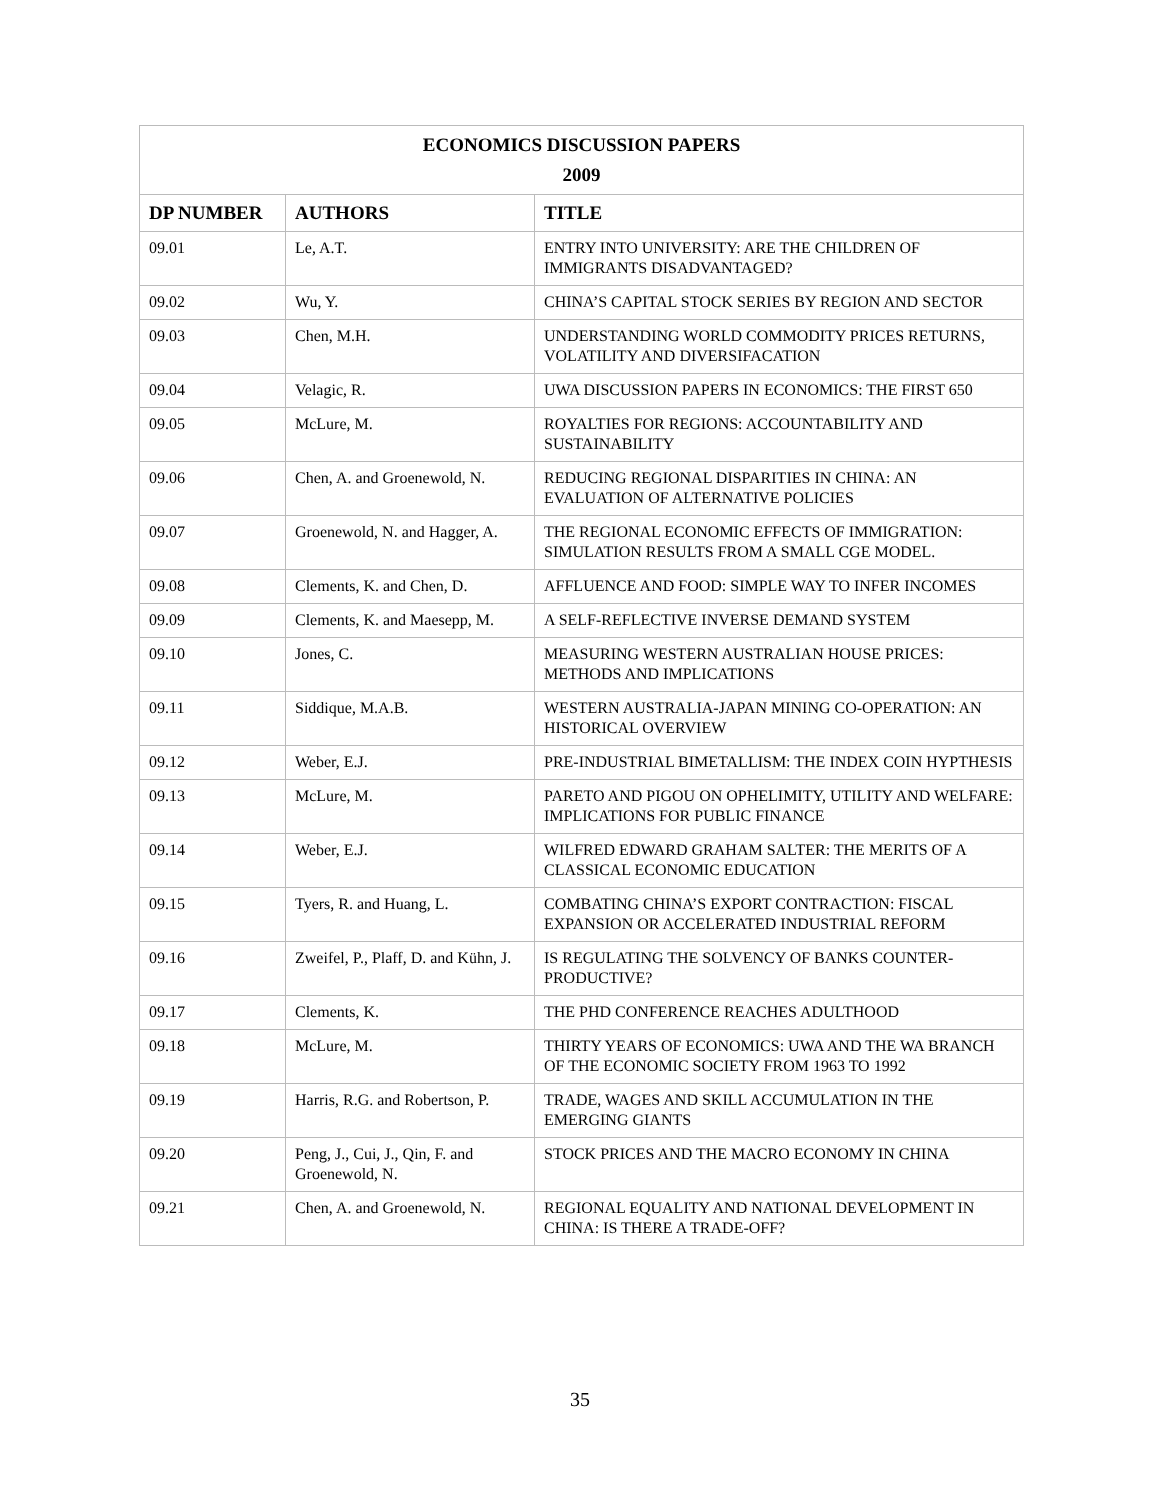| ECONOMICS DISCUSSION PAPERS 2009 | | |
| DP NUMBER | AUTHORS | TITLE |
| 09.01 | Le, A.T. | ENTRY INTO UNIVERSITY: ARE THE CHILDREN OF IMMIGRANTS DISADVANTAGED? |
| 09.02 | Wu, Y. | CHINA’S CAPITAL STOCK SERIES BY REGION AND SECTOR |
| 09.03 | Chen, M.H. | UNDERSTANDING WORLD COMMODITY PRICES RETURNS, VOLATILITY AND DIVERSIFACATION |
| 09.04 | Velagic, R. | UWA DISCUSSION PAPERS IN ECONOMICS: THE FIRST 650 |
| 09.05 | McLure, M. | ROYALTIES FOR REGIONS: ACCOUNTABILITY AND SUSTAINABILITY |
| 09.06 | Chen, A. and Groenewold, N. | REDUCING REGIONAL DISPARITIES IN CHINA: AN EVALUATION OF ALTERNATIVE POLICIES |
| 09.07 | Groenewold, N. and Hagger, A. | THE REGIONAL ECONOMIC EFFECTS OF IMMIGRATION: SIMULATION RESULTS FROM A SMALL CGE MODEL. |
| 09.08 | Clements, K. and Chen, D. | AFFLUENCE AND FOOD: SIMPLE WAY TO INFER INCOMES |
| 09.09 | Clements, K. and Maesepp, M. | A SELF-REFLECTIVE INVERSE DEMAND SYSTEM |
| 09.10 | Jones, C. | MEASURING WESTERN AUSTRALIAN HOUSE PRICES: METHODS AND IMPLICATIONS |
| 09.11 | Siddique, M.A.B. | WESTERN AUSTRALIA-JAPAN MINING CO-OPERATION: AN HISTORICAL OVERVIEW |
| 09.12 | Weber, E.J. | PRE-INDUSTRIAL BIMETALLISM: THE INDEX COIN HYPTHESIS |
| 09.13 | McLure, M. | PARETO AND PIGOU ON OPHELIMITY, UTILITY AND WELFARE: IMPLICATIONS FOR PUBLIC FINANCE |
| 09.14 | Weber, E.J. | WILFRED EDWARD GRAHAM SALTER: THE MERITS OF A CLASSICAL ECONOMIC EDUCATION |
| 09.15 | Tyers, R. and Huang, L. | COMBATING CHINA’S EXPORT CONTRACTION: FISCAL EXPANSION OR ACCELERATED INDUSTRIAL REFORM |
| 09.16 | Zweifel, P., Plaff, D. and Kühn, J. | IS REGULATING THE SOLVENCY OF BANKS COUNTER-PRODUCTIVE? |
| 09.17 | Clements, K. | THE PHD CONFERENCE REACHES ADULTHOOD |
| 09.18 | McLure, M. | THIRTY YEARS OF ECONOMICS: UWA AND THE WA BRANCH OF THE ECONOMIC SOCIETY FROM 1963 TO 1992 |
| 09.19 | Harris, R.G. and Robertson, P. | TRADE, WAGES AND SKILL ACCUMULATION IN THE EMERGING GIANTS |
| 09.20 | Peng, J., Cui, J., Qin, F. and Groenewold, N. | STOCK PRICES AND THE MACRO ECONOMY IN CHINA |
| 09.21 | Chen, A. and Groenewold, N. | REGIONAL EQUALITY AND NATIONAL DEVELOPMENT IN CHINA: IS THERE A TRADE-OFF? |
35